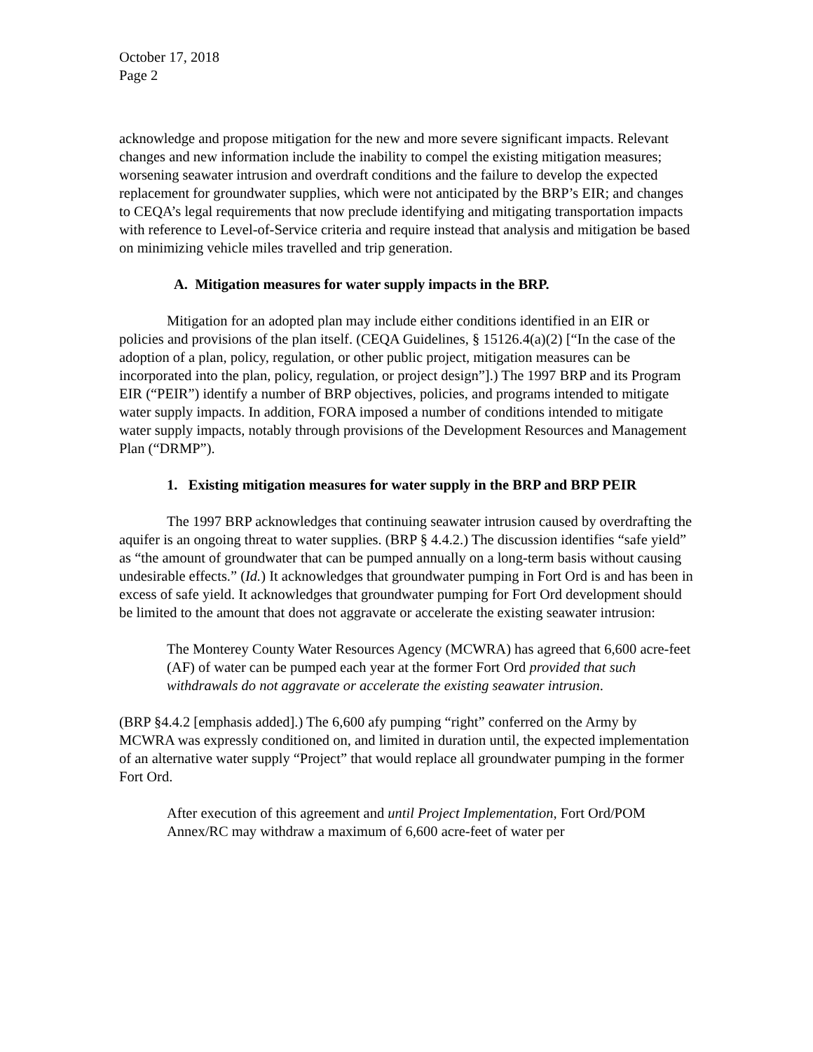October 17, 2018
Page 2
acknowledge and propose mitigation for the new and more severe significant impacts. Relevant changes and new information include the inability to compel the existing mitigation measures; worsening seawater intrusion and overdraft conditions and the failure to develop the expected replacement for groundwater supplies, which were not anticipated by the BRP’s EIR; and changes to CEQA’s legal requirements that now preclude identifying and mitigating transportation impacts with reference to Level-of-Service criteria and require instead that analysis and mitigation be based on minimizing vehicle miles travelled and trip generation.
A. Mitigation measures for water supply impacts in the BRP.
Mitigation for an adopted plan may include either conditions identified in an EIR or policies and provisions of the plan itself. (CEQA Guidelines, § 15126.4(a)(2) [“In the case of the adoption of a plan, policy, regulation, or other public project, mitigation measures can be incorporated into the plan, policy, regulation, or project design”].) The 1997 BRP and its Program EIR (“PEIR”) identify a number of BRP objectives, policies, and programs intended to mitigate water supply impacts. In addition, FORA imposed a number of conditions intended to mitigate water supply impacts, notably through provisions of the Development Resources and Management Plan (“DRMP”).
1. Existing mitigation measures for water supply in the BRP and BRP PEIR
The 1997 BRP acknowledges that continuing seawater intrusion caused by overdrafting the aquifer is an ongoing threat to water supplies. (BRP § 4.4.2.) The discussion identifies “safe yield” as “the amount of groundwater that can be pumped annually on a long-term basis without causing undesirable effects.” (Id.) It acknowledges that groundwater pumping in Fort Ord is and has been in excess of safe yield. It acknowledges that groundwater pumping for Fort Ord development should be limited to the amount that does not aggravate or accelerate the existing seawater intrusion:
The Monterey County Water Resources Agency (MCWRA) has agreed that 6,600 acre-feet (AF) of water can be pumped each year at the former Fort Ord provided that such withdrawals do not aggravate or accelerate the existing seawater intrusion.
(BRP §4.4.2 [emphasis added].) The 6,600 afy pumping “right” conferred on the Army by MCWRA was expressly conditioned on, and limited in duration until, the expected implementation of an alternative water supply “Project” that would replace all groundwater pumping in the former Fort Ord.
After execution of this agreement and until Project Implementation, Fort Ord/POM Annex/RC may withdraw a maximum of 6,600 acre-feet of water per